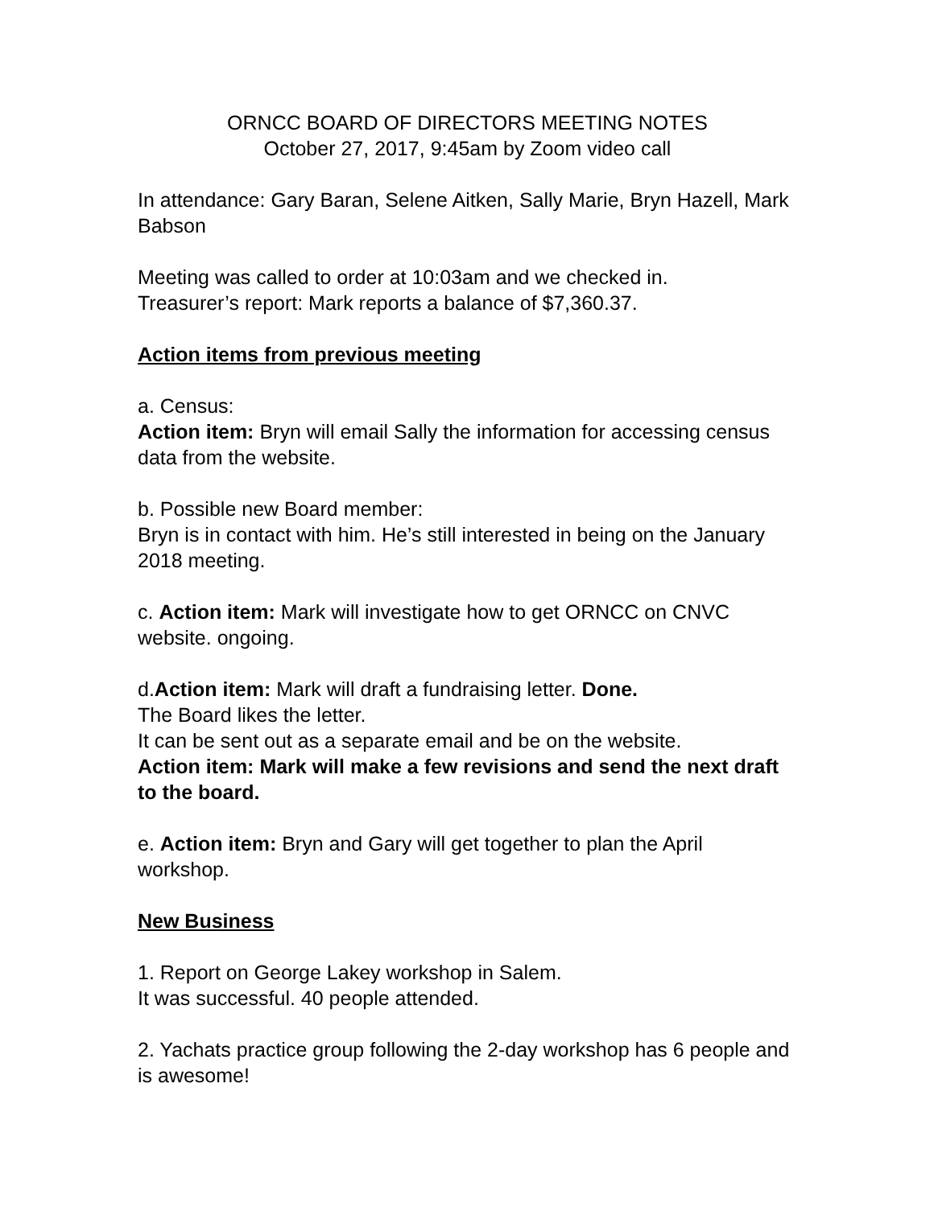ORNCC BOARD OF DIRECTORS MEETING NOTES
October 27, 2017, 9:45am by Zoom video call
In attendance: Gary Baran, Selene Aitken, Sally Marie, Bryn Hazell, Mark Babson
Meeting was called to order at 10:03am and we checked in.
Treasurer’s report: Mark reports a balance of $7,360.37.
Action items from previous meeting
a. Census:
Action item: Bryn will email Sally the information for accessing census data from the website.
b. Possible new Board member:
Bryn is in contact with him. He’s still interested in being on the January 2018 meeting.
c. Action item: Mark will investigate how to get ORNCC on CNVC website. ongoing.
d.Action item: Mark will draft a fundraising letter. Done.
The Board likes the letter.
It can be sent out as a separate email and be on the website.
Action item: Mark will make a few revisions and send the next draft to the board.
e. Action item: Bryn and Gary will get together to plan the April workshop.
New Business
1. Report on George Lakey workshop in Salem.
It was successful. 40 people attended.
2. Yachats practice group following the 2-day workshop has 6 people and is awesome!